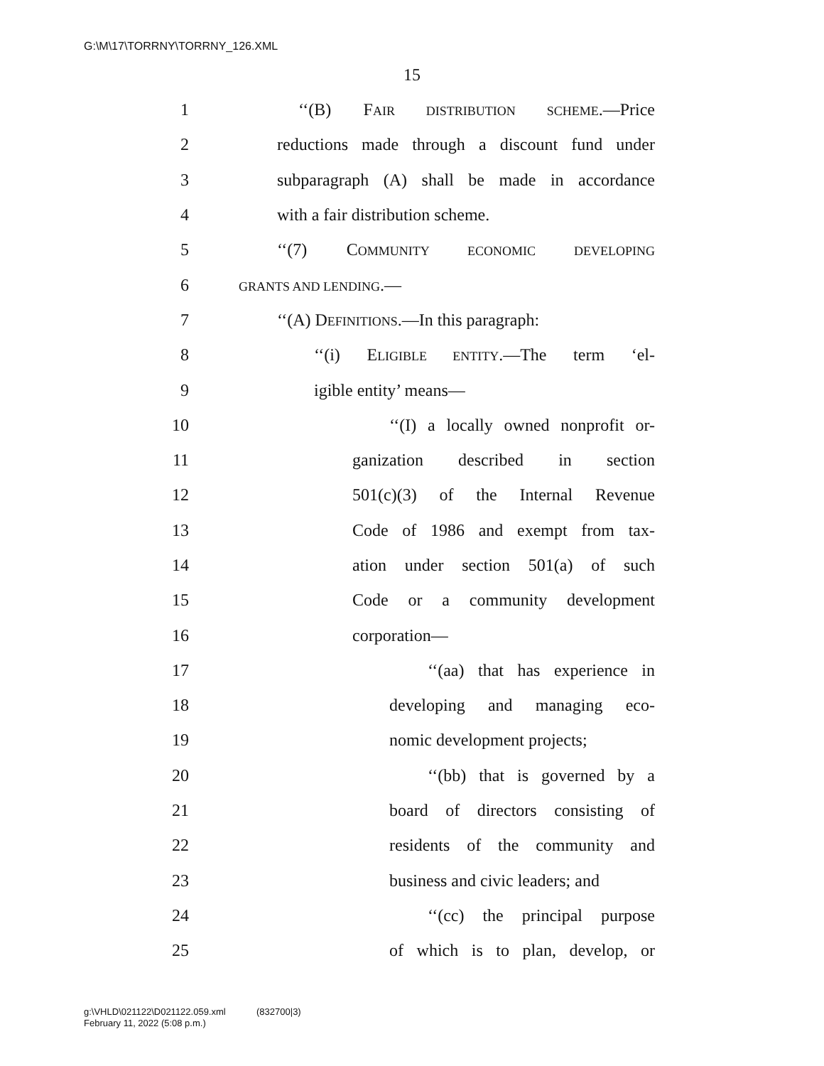G:\M\17\TORRNY\TORRNY_126.XML
15
1 ‘‘(B) FAIR DISTRIBUTION SCHEME.—Price
2 reductions made through a discount fund under
3 subparagraph (A) shall be made in accordance
4 with a fair distribution scheme.
5 ‘‘(7) COMMUNITY ECONOMIC DEVELOPING
6 GRANTS AND LENDING.—
7 ‘‘(A) DEFINITIONS.—In this paragraph:
8 ‘‘(i) ELIGIBLE ENTITY.—The term ‘el-
9 igible entity’ means—
10 ‘‘(I) a locally owned nonprofit or-
11 ganization described in section
12 501(c)(3) of the Internal Revenue
13 Code of 1986 and exempt from tax-
14 ation under section 501(a) of such
15 Code or a community development
16 corporation—
17 ‘‘(aa) that has experience in
18 developing and managing eco-
19 nomic development projects;
20 ‘‘(bb) that is governed by a
21 board of directors consisting of
22 residents of the community and
23 business and civic leaders; and
24 ‘‘(cc) the principal purpose
25 of which is to plan, develop, or
g:\VHLD\021122\D021122.059.xml (832700|3)
February 11, 2022 (5:08 p.m.)